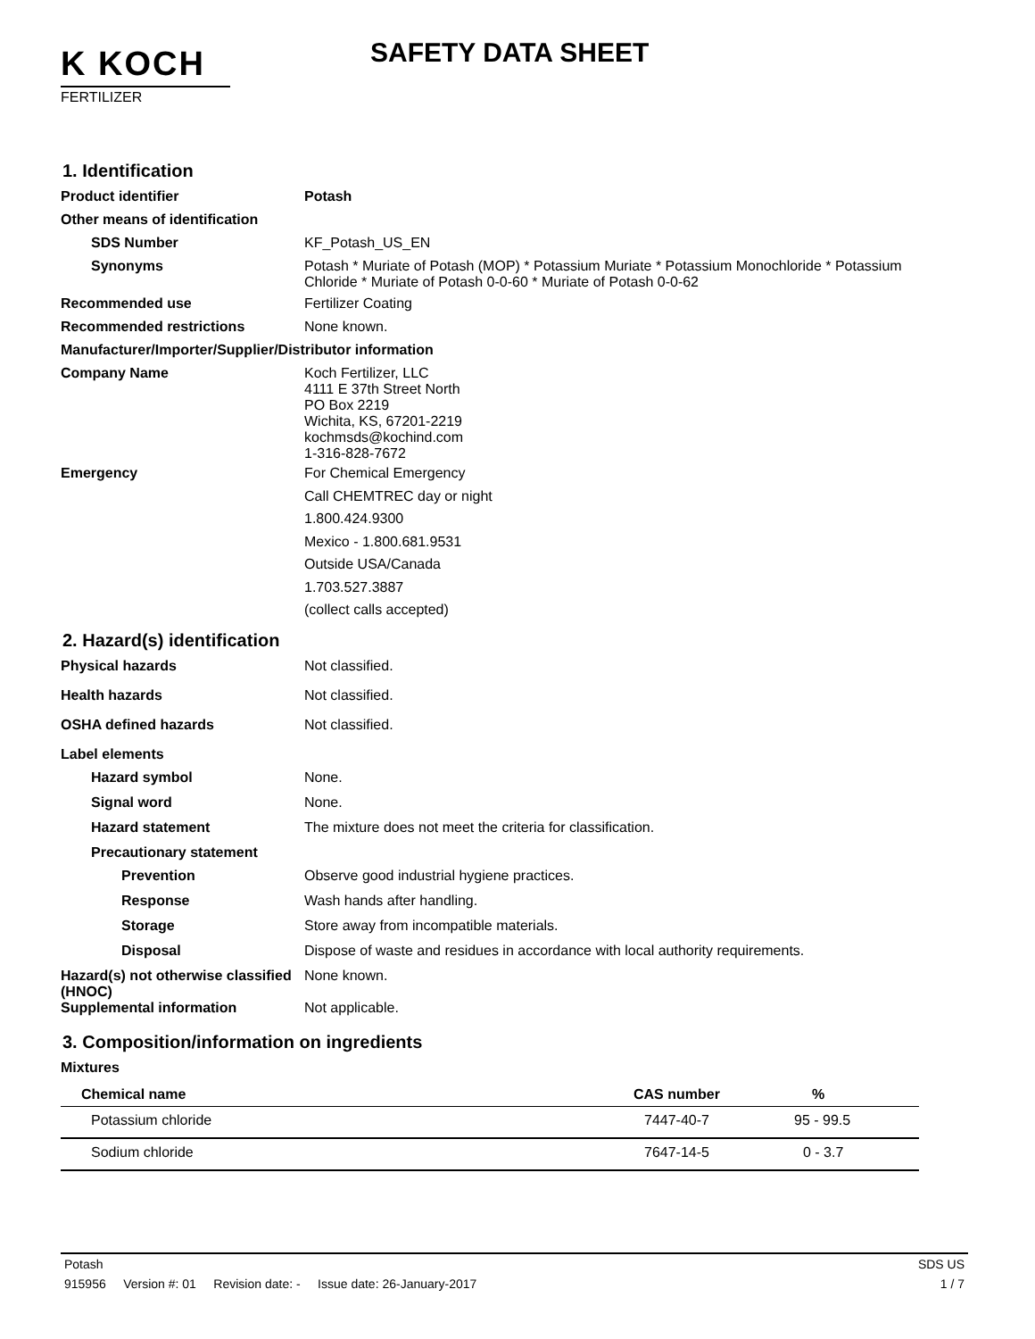K KOCH
FERTILIZER
SAFETY DATA SHEET
1. Identification
Product identifier Potash
Other means of identification
SDS Number KF_Potash_US_EN
Synonyms Potash * Muriate of Potash (MOP) * Potassium Muriate * Potassium Monochloride * Potassium Chloride * Muriate of Potash 0-0-60 * Muriate of Potash 0-0-62
Recommended use Fertilizer Coating
Recommended restrictions None known.
Manufacturer/Importer/Supplier/Distributor information
Company Name Koch Fertilizer, LLC
4111 E 37th Street North
PO Box 2219
Wichita, KS, 67201-2219
kochmsds@kochind.com
1-316-828-7672
Emergency For Chemical Emergency
Call CHEMTREC day or night
1.800.424.9300
Mexico - 1.800.681.9531
Outside USA/Canada
1.703.527.3887
(collect calls accepted)
2. Hazard(s) identification
Physical hazards Not classified.
Health hazards Not classified.
OSHA defined hazards Not classified.
Label elements
Hazard symbol None.
Signal word None.
Hazard statement The mixture does not meet the criteria for classification.
Precautionary statement
Prevention Observe good industrial hygiene practices.
Response Wash hands after handling.
Storage Store away from incompatible materials.
Disposal Dispose of waste and residues in accordance with local authority requirements.
Hazard(s) not otherwise classified (HNOC)
None known.
Supplemental information Not applicable.
3. Composition/information on ingredients
Mixtures
| Chemical name | CAS number | % |
| --- | --- | --- |
| Potassium chloride | 7447-40-7 | 95 - 99.5 |
| Sodium chloride | 7647-14-5 | 0 - 3.7 |
Potash SDS US
915956 Version #: 01 Revision date: - Issue date: 26-January-2017 1 / 7